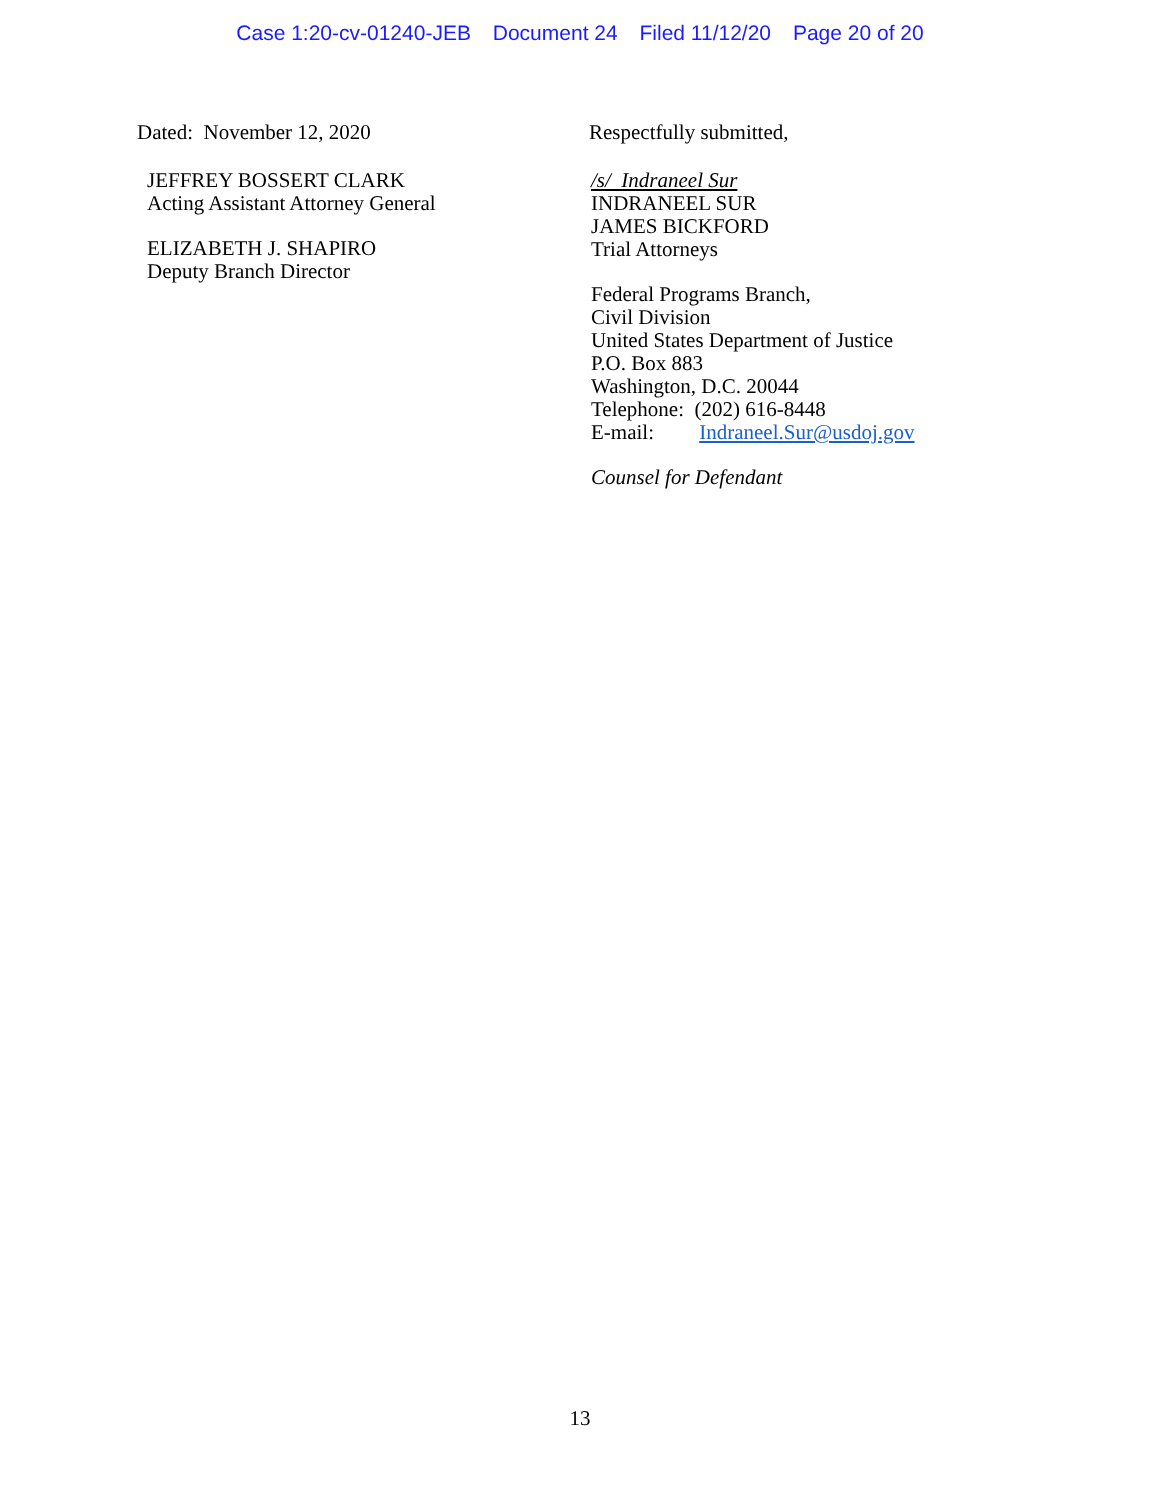Case 1:20-cv-01240-JEB Document 24 Filed 11/12/20 Page 20 of 20
Dated: November 12, 2020
JEFFREY BOSSERT CLARK
Acting Assistant Attorney General
ELIZABETH J. SHAPIRO
Deputy Branch Director
Respectfully submitted,
/s/ Indraneel Sur
INDRANEEL SUR
JAMES BICKFORD
Trial Attorneys
Federal Programs Branch,
Civil Division
United States Department of Justice
P.O. Box 883
Washington, D.C. 20044
Telephone: (202) 616-8448
E-mail: Indraneel.Sur@usdoj.gov
Counsel for Defendant
13